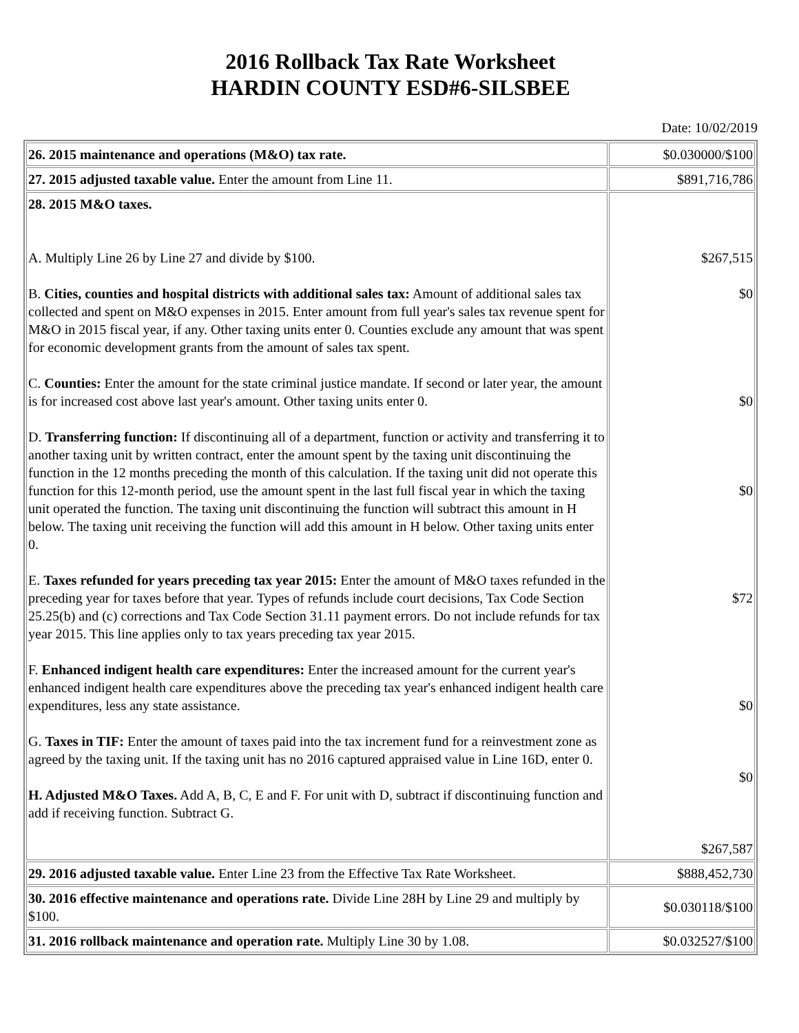2016 Rollback Tax Rate Worksheet
HARDIN COUNTY ESD#6-SILSBEE
Date: 10/02/2019
| 26. 2015 maintenance and operations (M&O) tax rate. | $0.030000/$100 |
| 27. 2015 adjusted taxable value. Enter the amount from Line 11. | $891,716,786 |
| 28. 2015 M&O taxes. A. Multiply Line 26 by Line 27 and divide by $100. B. Cities, counties and hospital districts with additional sales tax: Amount of additional sales tax collected and spent on M&O expenses in 2015. Enter amount from full year's sales tax revenue spent for M&O in 2015 fiscal year, if any. Other taxing units enter 0. Counties exclude any amount that was spent for economic development grants from the amount of sales tax spent. C. Counties: Enter the amount for the state criminal justice mandate. If second or later year, the amount is for increased cost above last year's amount. Other taxing units enter 0. D. Transferring function: If discontinuing all of a department, function or activity and transferring it to another taxing unit by written contract, enter the amount spent by the taxing unit discontinuing the function in the 12 months preceding the month of this calculation. If the taxing unit did not operate this function for this 12-month period, use the amount spent in the last full fiscal year in which the taxing unit operated the function. The taxing unit discontinuing the function will subtract this amount in H below. The taxing unit receiving the function will add this amount in H below. Other taxing units enter 0. E. Taxes refunded for years preceding tax year 2015: Enter the amount of M&O taxes refunded in the preceding year for taxes before that year. Types of refunds include court decisions, Tax Code Section 25.25(b) and (c) corrections and Tax Code Section 31.11 payment errors. Do not include refunds for tax year 2015. This line applies only to tax years preceding tax year 2015. F. Enhanced indigent health care expenditures: Enter the increased amount for the current year's enhanced indigent health care expenditures above the preceding tax year's enhanced indigent health care expenditures, less any state assistance. G. Taxes in TIF: Enter the amount of taxes paid into the tax increment fund for a reinvestment zone as agreed by the taxing unit. If the taxing unit has no 2016 captured appraised value in Line 16D, enter 0. H. Adjusted M&O Taxes. Add A, B, C, E and F. For unit with D, subtract if discontinuing function and add if receiving function. Subtract G. | $267,515 $0 $0 $0 $72 $0 $0 $267,587 |
| 29. 2016 adjusted taxable value. Enter Line 23 from the Effective Tax Rate Worksheet. | $888,452,730 |
| 30. 2016 effective maintenance and operations rate. Divide Line 28H by Line 29 and multiply by $100. | $0.030118/$100 |
| 31. 2016 rollback maintenance and operation rate. Multiply Line 30 by 1.08. | $0.032527/$100 |